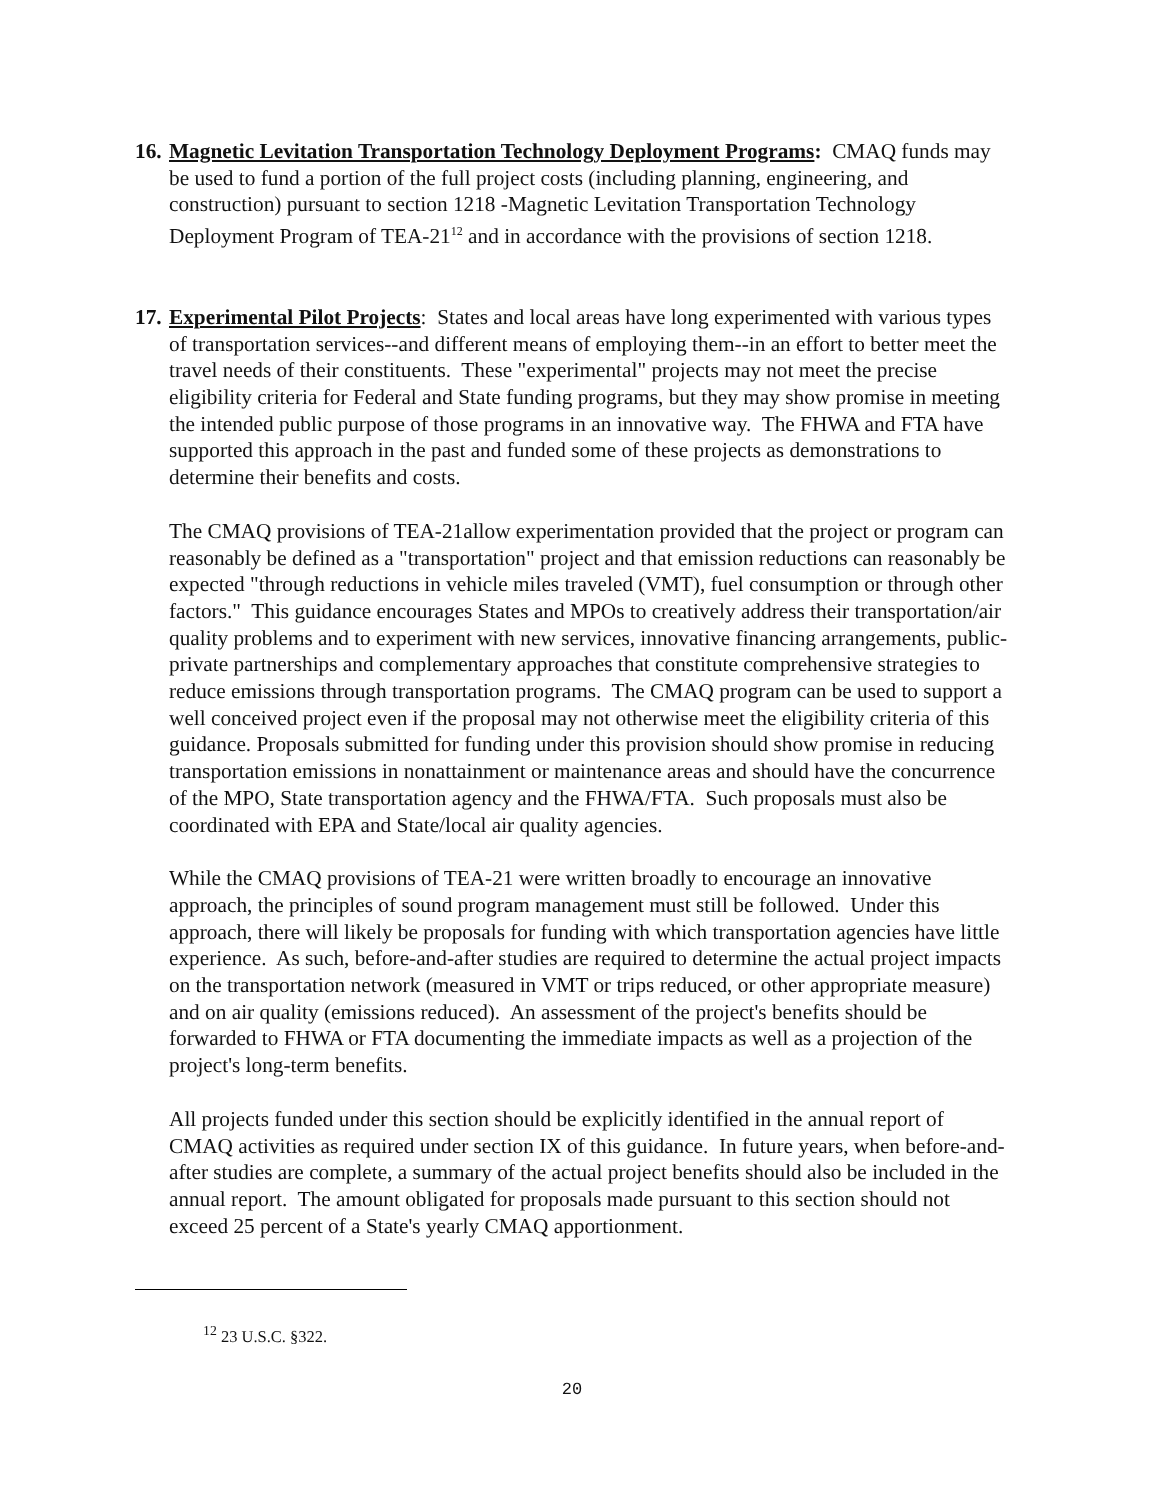16.
Magnetic Levitation Transportation Technology Deployment Programs: CMAQ funds may be used to fund a portion of the full project costs (including planning, engineering, and construction) pursuant to section 1218 -Magnetic Levitation Transportation Technology Deployment Program of TEA-21<sup>12</sup> and in accordance with the provisions of section 1218.
17.
Experimental Pilot Projects: States and local areas have long experimented with various types of transportation services--and different means of employing them--in an effort to better meet the travel needs of their constituents. These "experimental" projects may not meet the precise eligibility criteria for Federal and State funding programs, but they may show promise in meeting the intended public purpose of those programs in an innovative way. The FHWA and FTA have supported this approach in the past and funded some of these projects as demonstrations to determine their benefits and costs.
The CMAQ provisions of TEA-21allow experimentation provided that the project or program can reasonably be defined as a "transportation" project and that emission reductions can reasonably be expected "through reductions in vehicle miles traveled (VMT), fuel consumption or through other factors." This guidance encourages States and MPOs to creatively address their transportation/air quality problems and to experiment with new services, innovative financing arrangements, public-private partnerships and complementary approaches that constitute comprehensive strategies to reduce emissions through transportation programs. The CMAQ program can be used to support a well conceived project even if the proposal may not otherwise meet the eligibility criteria of this guidance. Proposals submitted for funding under this provision should show promise in reducing transportation emissions in nonattainment or maintenance areas and should have the concurrence of the MPO, State transportation agency and the FHWA/FTA. Such proposals must also be coordinated with EPA and State/local air quality agencies.
While the CMAQ provisions of TEA-21 were written broadly to encourage an innovative approach, the principles of sound program management must still be followed. Under this approach, there will likely be proposals for funding with which transportation agencies have little experience. As such, before-and-after studies are required to determine the actual project impacts on the transportation network (measured in VMT or trips reduced, or other appropriate measure) and on air quality (emissions reduced). An assessment of the project's benefits should be forwarded to FHWA or FTA documenting the immediate impacts as well as a projection of the project's long-term benefits.
All projects funded under this section should be explicitly identified in the annual report of CMAQ activities as required under section IX of this guidance. In future years, when before-and-after studies are complete, a summary of the actual project benefits should also be included in the annual report. The amount obligated for proposals made pursuant to this section should not exceed 25 percent of a State's yearly CMAQ apportionment.
<sup>12</sup> 23 U.S.C. §322.
20